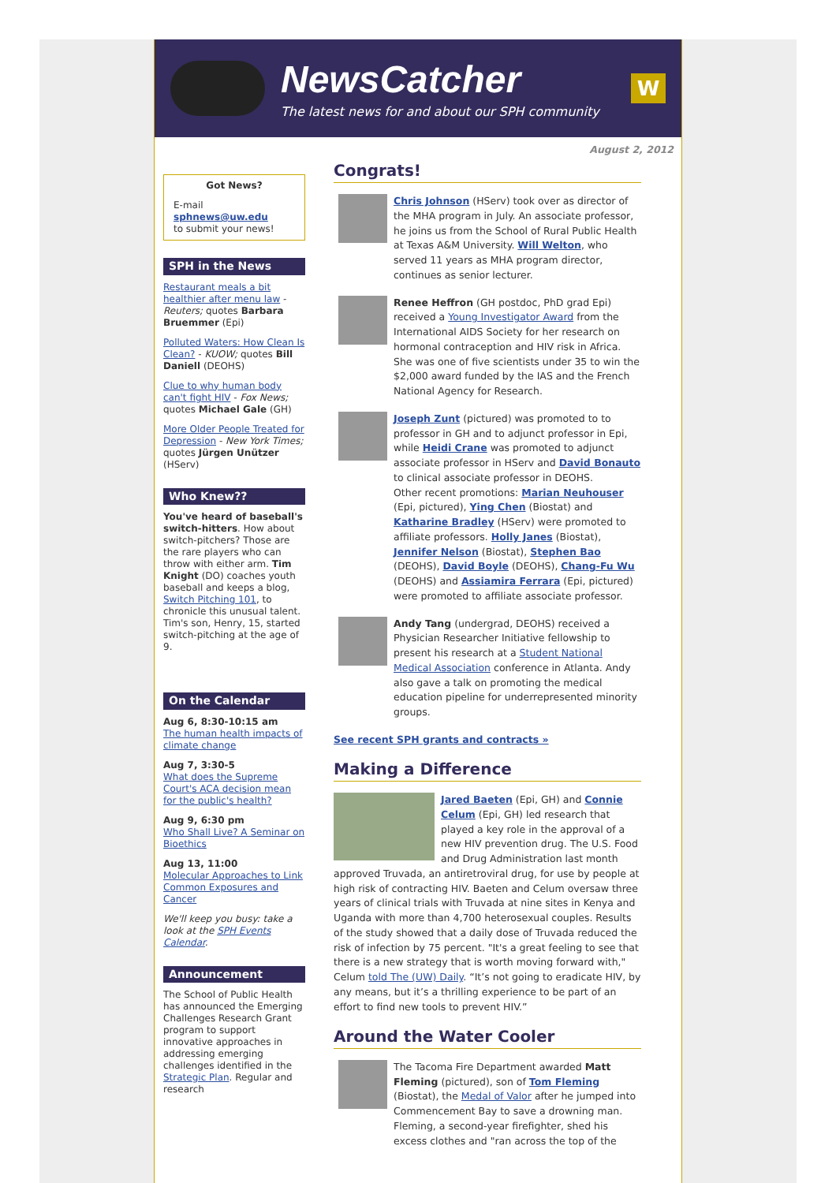NewsCatcher
The latest news for and about our SPH community
W
August 2, 2012
Got News?
E-mail
sphnews@uw.edu
to submit your news!
SPH in the News
Restaurant meals a bit healthier after menu law - Reuters; quotes Barbara Bruemmer (Epi)
Polluted Waters: How Clean Is Clean? - KUOW; quotes Bill Daniell (DEOHS)
Clue to why human body can't fight HIV - Fox News; quotes Michael Gale (GH)
More Older People Treated for Depression - New York Times; quotes Jürgen Unützer (HServ)
Who Knew??
You've heard of baseball's switch-hitters. How about switch-pitchers? Those are the rare players who can throw with either arm. Tim Knight (DO) coaches youth baseball and keeps a blog, Switch Pitching 101, to chronicle this unusual talent. Tim's son, Henry, 15, started switch-pitching at the age of 9.
On the Calendar
Aug 6, 8:30-10:15 am
The human health impacts of climate change
Aug 7, 3:30-5
What does the Supreme Court's ACA decision mean for the public's health?
Aug 9, 6:30 pm
Who Shall Live? A Seminar on Bioethics
Aug 13, 11:00
Molecular Approaches to Link Common Exposures and Cancer
We'll keep you busy: take a look at the SPH Events Calendar.
Announcement
The School of Public Health has announced the Emerging Challenges Research Grant program to support innovative approaches in addressing emerging challenges identified in the Strategic Plan. Regular and research
Congrats!
Chris Johnson (HServ) took over as director of the MHA program in July. An associate professor, he joins us from the School of Rural Public Health at Texas A&M University. Will Welton, who served 11 years as MHA program director, continues as senior lecturer.
Renee Heffron (GH postdoc, PhD grad Epi) received a Young Investigator Award from the International AIDS Society for her research on hormonal contraception and HIV risk in Africa. She was one of five scientists under 35 to win the $2,000 award funded by the IAS and the French National Agency for Research.
Joseph Zunt (pictured) was promoted to to professor in GH and to adjunct professor in Epi, while Heidi Crane was promoted to adjunct associate professor in HServ and David Bonauto to clinical associate professor in DEOHS.
Other recent promotions: Marian Neuhouser (Epi, pictured), Ying Chen (Biostat) and Katharine Bradley (HServ) were promoted to affiliate professors. Holly Janes (Biostat), Jennifer Nelson (Biostat), Stephen Bao (DEOHS), David Boyle (DEOHS), Chang-Fu Wu (DEOHS) and Assiamira Ferrara (Epi, pictured) were promoted to affiliate associate professor.
Andy Tang (undergrad, DEOHS) received a Physician Researcher Initiative fellowship to present his research at a Student National Medical Association conference in Atlanta. Andy also gave a talk on promoting the medical education pipeline for underrepresented minority groups.
See recent SPH grants and contracts »
Making a Difference
Jared Baeten (Epi, GH) and Connie Celum (Epi, GH) led research that played a key role in the approval of a new HIV prevention drug. The U.S. Food and Drug Administration last month approved Truvada, an antiretroviral drug, for use by people at high risk of contracting HIV. Baeten and Celum oversaw three years of clinical trials with Truvada at nine sites in Kenya and Uganda with more than 4,700 heterosexual couples. Results of the study showed that a daily dose of Truvada reduced the risk of infection by 75 percent. "It's a great feeling to see that there is a new strategy that is worth moving forward with," Celum told The (UW) Daily. “It’s not going to eradicate HIV, by any means, but it’s a thrilling experience to be part of an effort to find new tools to prevent HIV.”
Around the Water Cooler
The Tacoma Fire Department awarded Matt Fleming (pictured), son of Tom Fleming (Biostat), the Medal of Valor after he jumped into Commencement Bay to save a drowning man. Fleming, a second-year firefighter, shed his excess clothes and "ran across the top of the